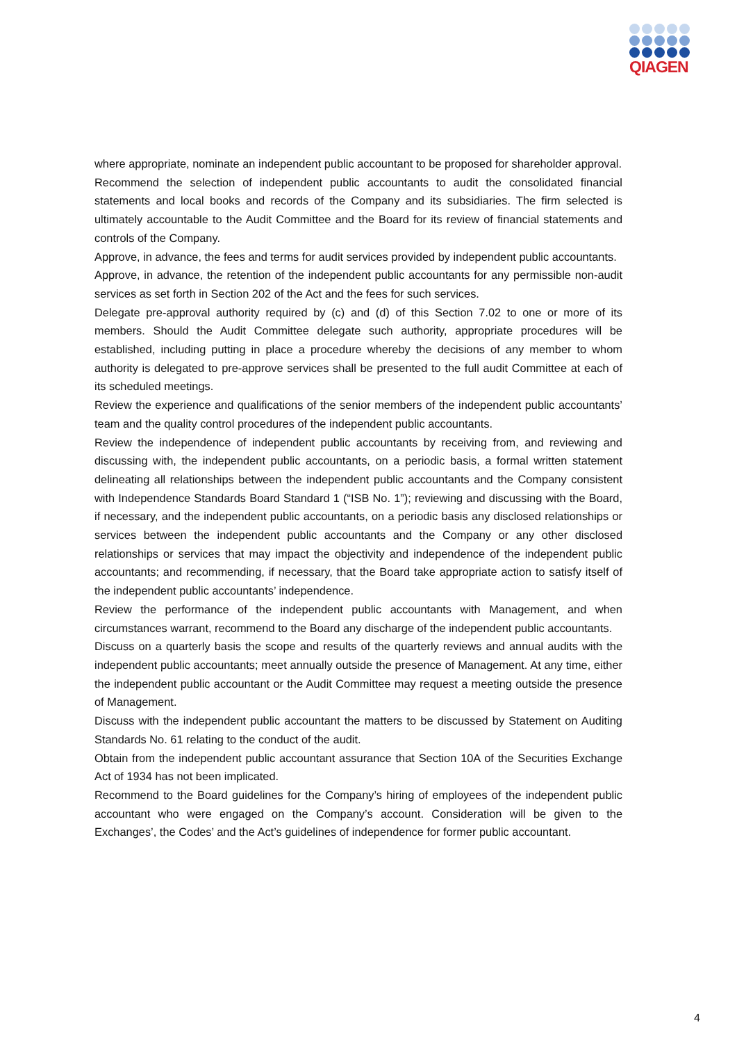QIAGEN
where appropriate, nominate an independent public accountant to be proposed for shareholder approval.
Recommend the selection of independent public accountants to audit the consolidated financial statements and local books and records of the Company and its subsidiaries. The firm selected is ultimately accountable to the Audit Committee and the Board for its review of financial statements and controls of the Company.
Approve, in advance, the fees and terms for audit services provided by independent public accountants.
Approve, in advance, the retention of the independent public accountants for any permissible non-audit services as set forth in Section 202 of the Act and the fees for such services.
Delegate pre-approval authority required by (c) and (d) of this Section 7.02 to one or more of its members. Should the Audit Committee delegate such authority, appropriate procedures will be established, including putting in place a procedure whereby the decisions of any member to whom authority is delegated to pre-approve services shall be presented to the full audit Committee at each of its scheduled meetings.
Review the experience and qualifications of the senior members of the independent public accountants’ team and the quality control procedures of the independent public accountants.
Review the independence of independent public accountants by receiving from, and reviewing and discussing with, the independent public accountants, on a periodic basis, a formal written statement delineating all relationships between the independent public accountants and the Company consistent with Independence Standards Board Standard 1 (“ISB No. 1”); reviewing and discussing with the Board, if necessary, and the independent public accountants, on a periodic basis any disclosed relationships or services between the independent public accountants and the Company or any other disclosed relationships or services that may impact the objectivity and independence of the independent public accountants; and recommending, if necessary, that the Board take appropriate action to satisfy itself of the independent public accountants’ independence.
Review the performance of the independent public accountants with Management, and when circumstances warrant, recommend to the Board any discharge of the independent public accountants.
Discuss on a quarterly basis the scope and results of the quarterly reviews and annual audits with the independent public accountants; meet annually outside the presence of Management. At any time, either the independent public accountant or the Audit Committee may request a meeting outside the presence of Management.
Discuss with the independent public accountant the matters to be discussed by Statement on Auditing Standards No. 61 relating to the conduct of the audit.
Obtain from the independent public accountant assurance that Section 10A of the Securities Exchange Act of 1934 has not been implicated.
Recommend to the Board guidelines for the Company’s hiring of employees of the independent public accountant who were engaged on the Company’s account. Consideration will be given to the Exchanges’, the Codes’ and the Act’s guidelines of independence for former public accountant.
4